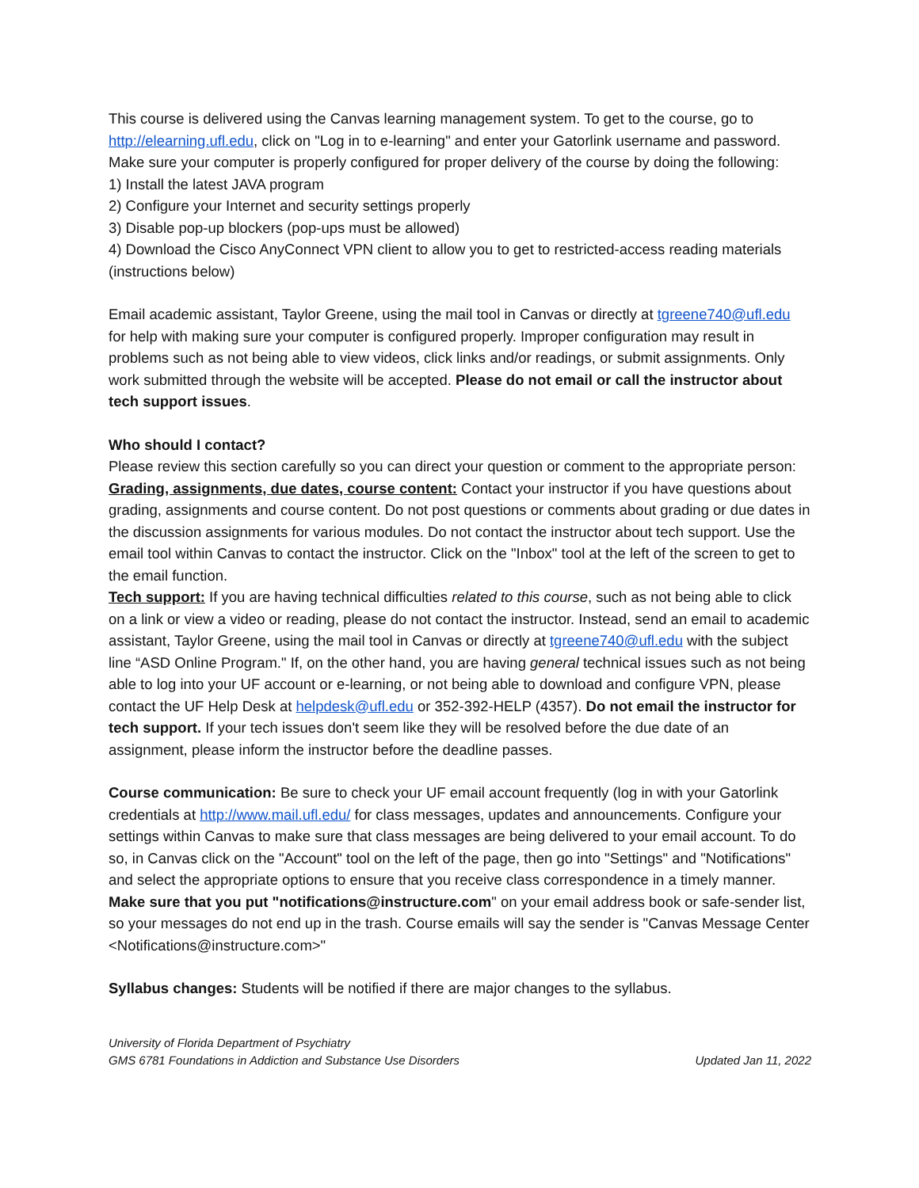This course is delivered using the Canvas learning management system. To get to the course, go to http://elearning.ufl.edu, click on "Log in to e-learning" and enter your Gatorlink username and password.
Make sure your computer is properly configured for proper delivery of the course by doing the following:
1) Install the latest JAVA program
2) Configure your Internet and security settings properly
3) Disable pop-up blockers (pop-ups must be allowed)
4) Download the Cisco AnyConnect VPN client to allow you to get to restricted-access reading materials (instructions below)
Email academic assistant, Taylor Greene, using the mail tool in Canvas or directly at tgreene740@ufl.edu for help with making sure your computer is configured properly. Improper configuration may result in problems such as not being able to view videos, click links and/or readings, or submit assignments. Only work submitted through the website will be accepted. Please do not email or call the instructor about tech support issues.
Who should I contact?
Please review this section carefully so you can direct your question or comment to the appropriate person:
Grading, assignments, due dates, course content: Contact your instructor if you have questions about grading, assignments and course content. Do not post questions or comments about grading or due dates in the discussion assignments for various modules. Do not contact the instructor about tech support. Use the email tool within Canvas to contact the instructor. Click on the "Inbox" tool at the left of the screen to get to the email function.
Tech support: If you are having technical difficulties related to this course, such as not being able to click on a link or view a video or reading, please do not contact the instructor. Instead, send an email to academic assistant, Taylor Greene, using the mail tool in Canvas or directly at tgreene740@ufl.edu with the subject line “ASD Online Program." If, on the other hand, you are having general technical issues such as not being able to log into your UF account or e-learning, or not being able to download and configure VPN, please contact the UF Help Desk at helpdesk@ufl.edu or 352-392-HELP (4357). Do not email the instructor for tech support. If your tech issues don't seem like they will be resolved before the due date of an assignment, please inform the instructor before the deadline passes.
Course communication: Be sure to check your UF email account frequently (log in with your Gatorlink credentials at http://www.mail.ufl.edu/ for class messages, updates and announcements. Configure your settings within Canvas to make sure that class messages are being delivered to your email account. To do so, in Canvas click on the "Account" tool on the left of the page, then go into "Settings" and "Notifications" and select the appropriate options to ensure that you receive class correspondence in a timely manner. Make sure that you put "notifications@instructure.com" on your email address book or safe-sender list, so your messages do not end up in the trash. Course emails will say the sender is "Canvas Message Center <Notifications@instructure.com>"
Syllabus changes: Students will be notified if there are major changes to the syllabus.
University of Florida Department of Psychiatry
GMS 6781 Foundations in Addiction and Substance Use Disorders Updated Jan 11, 2022